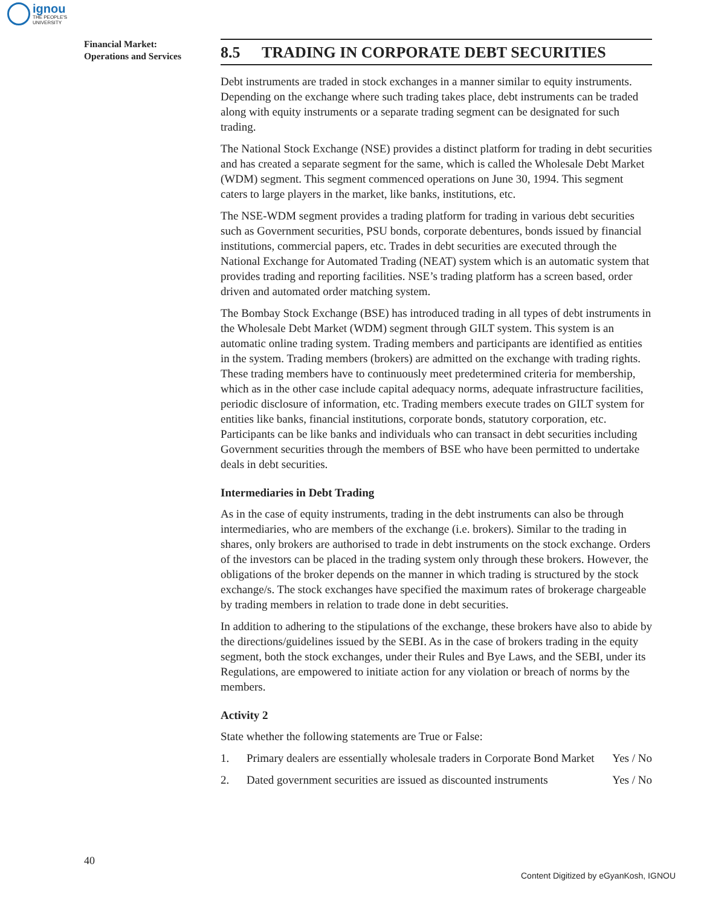ignou
THE PEOPLE'S
UNIVERSITY
Financial Market:
Operations and Services
8.5 TRADING IN CORPORATE DEBT SECURITIES
Debt instruments are traded in stock exchanges in a manner similar to equity instruments. Depending on the exchange where such trading takes place, debt instruments can be traded along with equity instruments or a separate trading segment can be designated for such trading.
The National Stock Exchange (NSE) provides a distinct platform for trading in debt securities and has created a separate segment for the same, which is called the Wholesale Debt Market (WDM) segment. This segment commenced operations on June 30, 1994. This segment caters to large players in the market, like banks, institutions, etc.
The NSE-WDM segment provides a trading platform for trading in various debt securities such as Government securities, PSU bonds, corporate debentures, bonds issued by financial institutions, commercial papers, etc. Trades in debt securities are executed through the National Exchange for Automated Trading (NEAT) system which is an automatic system that provides trading and reporting facilities. NSE’s trading platform has a screen based, order driven and automated order matching system.
The Bombay Stock Exchange (BSE) has introduced trading in all types of debt instruments in the Wholesale Debt Market (WDM) segment through GILT system. This system is an automatic online trading system. Trading members and participants are identified as entities in the system. Trading members (brokers) are admitted on the exchange with trading rights. These trading members have to continuously meet predetermined criteria for membership, which as in the other case include capital adequacy norms, adequate infrastructure facilities, periodic disclosure of information, etc. Trading members execute trades on GILT system for entities like banks, financial institutions, corporate bonds, statutory corporation, etc. Participants can be like banks and individuals who can transact in debt securities including Government securities through the members of BSE who have been permitted to undertake deals in debt securities.
Intermediaries in Debt Trading
As in the case of equity instruments, trading in the debt instruments can also be through intermediaries, who are members of the exchange (i.e. brokers). Similar to the trading in shares, only brokers are authorised to trade in debt instruments on the stock exchange. Orders of the investors can be placed in the trading system only through these brokers. However, the obligations of the broker depends on the manner in which trading is structured by the stock exchange/s. The stock exchanges have specified the maximum rates of brokerage chargeable by trading members in relation to trade done in debt securities.
In addition to adhering to the stipulations of the exchange, these brokers have also to abide by the directions/guidelines issued by the SEBI. As in the case of brokers trading in the equity segment, both the stock exchanges, under their Rules and Bye Laws, and the SEBI, under its Regulations, are empowered to initiate action for any violation or breach of norms by the members.
Activity 2
State whether the following statements are True or False:
1. Primary dealers are essentially wholesale traders in Corporate Bond Market Yes / No
2. Dated government securities are issued as discounted instruments Yes / No
40
Content Digitized by eGyanKosh, IGNOU